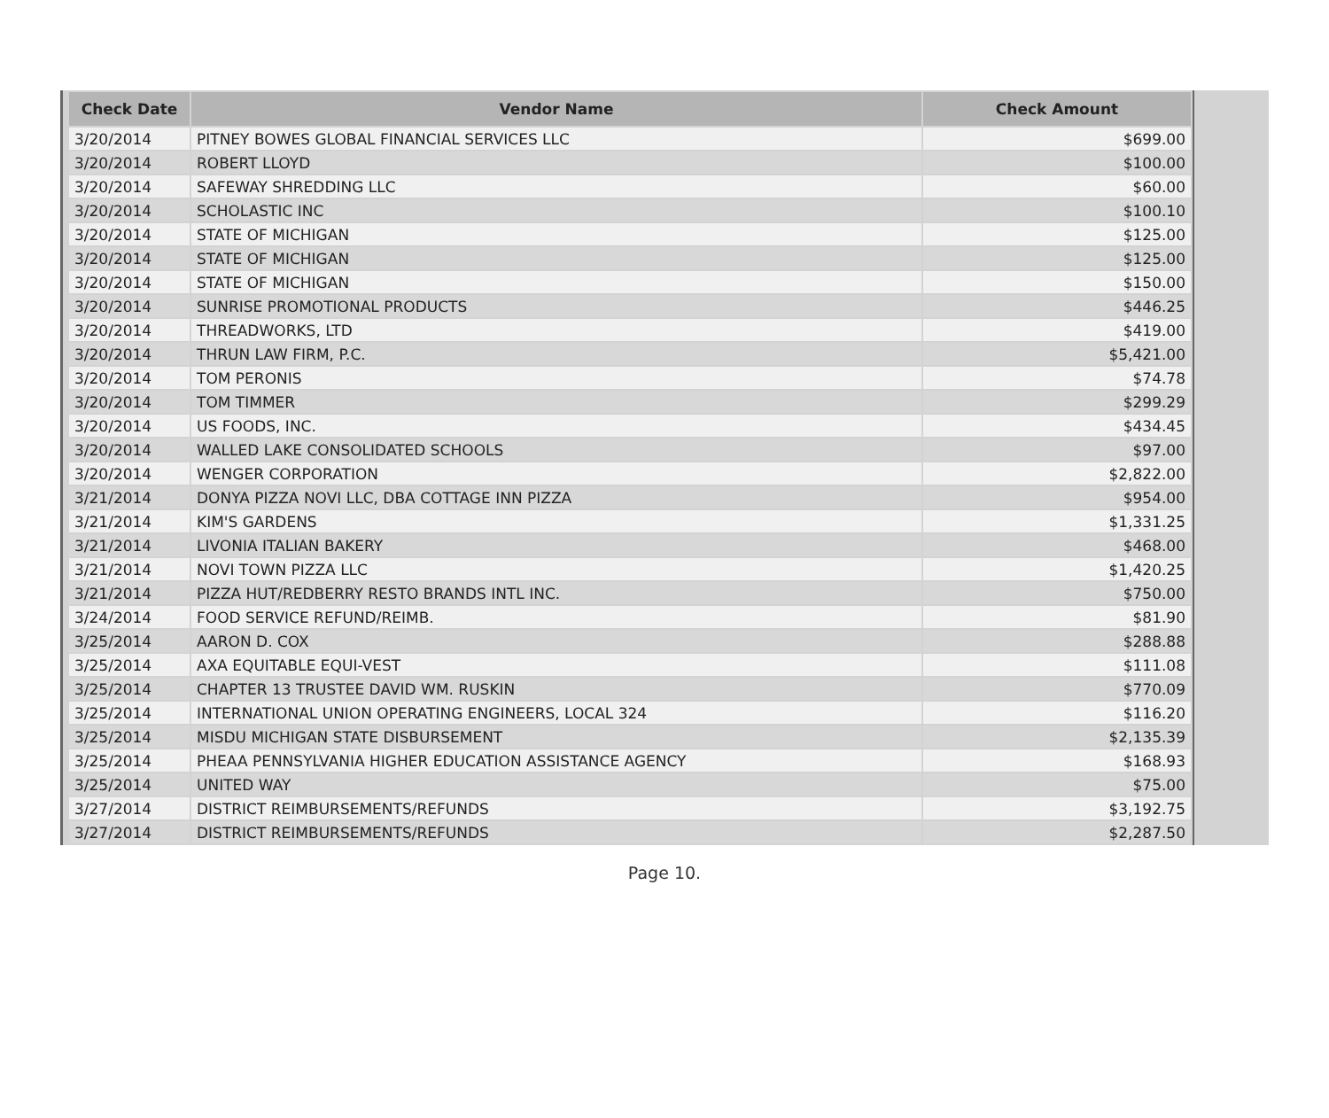| Check Date | Vendor Name | Check Amount |
| --- | --- | --- |
| 3/20/2014 | PITNEY BOWES GLOBAL FINANCIAL SERVICES LLC | $699.00 |
| 3/20/2014 | ROBERT LLOYD | $100.00 |
| 3/20/2014 | SAFEWAY SHREDDING LLC | $60.00 |
| 3/20/2014 | SCHOLASTIC INC | $100.10 |
| 3/20/2014 | STATE OF MICHIGAN | $125.00 |
| 3/20/2014 | STATE OF MICHIGAN | $125.00 |
| 3/20/2014 | STATE OF MICHIGAN | $150.00 |
| 3/20/2014 | SUNRISE PROMOTIONAL PRODUCTS | $446.25 |
| 3/20/2014 | THREADWORKS, LTD | $419.00 |
| 3/20/2014 | THRUN LAW FIRM, P.C. | $5,421.00 |
| 3/20/2014 | TOM PERONIS | $74.78 |
| 3/20/2014 | TOM TIMMER | $299.29 |
| 3/20/2014 | US FOODS, INC. | $434.45 |
| 3/20/2014 | WALLED LAKE CONSOLIDATED SCHOOLS | $97.00 |
| 3/20/2014 | WENGER CORPORATION | $2,822.00 |
| 3/21/2014 | DONYA PIZZA NOVI LLC, DBA COTTAGE INN PIZZA | $954.00 |
| 3/21/2014 | KIM'S GARDENS | $1,331.25 |
| 3/21/2014 | LIVONIA ITALIAN BAKERY | $468.00 |
| 3/21/2014 | NOVI TOWN PIZZA LLC | $1,420.25 |
| 3/21/2014 | PIZZA HUT/REDBERRY RESTO BRANDS INTL INC. | $750.00 |
| 3/24/2014 | FOOD SERVICE REFUND/REIMB. | $81.90 |
| 3/25/2014 | AARON D. COX | $288.88 |
| 3/25/2014 | AXA EQUITABLE EQUI-VEST | $111.08 |
| 3/25/2014 | CHAPTER 13 TRUSTEE DAVID WM. RUSKIN | $770.09 |
| 3/25/2014 | INTERNATIONAL UNION OPERATING ENGINEERS, LOCAL 324 | $116.20 |
| 3/25/2014 | MISDU MICHIGAN STATE DISBURSEMENT | $2,135.39 |
| 3/25/2014 | PHEAA PENNSYLVANIA HIGHER EDUCATION ASSISTANCE AGENCY | $168.93 |
| 3/25/2014 | UNITED WAY | $75.00 |
| 3/27/2014 | DISTRICT REIMBURSEMENTS/REFUNDS | $3,192.75 |
| 3/27/2014 | DISTRICT REIMBURSEMENTS/REFUNDS | $2,287.50 |
Page 10.